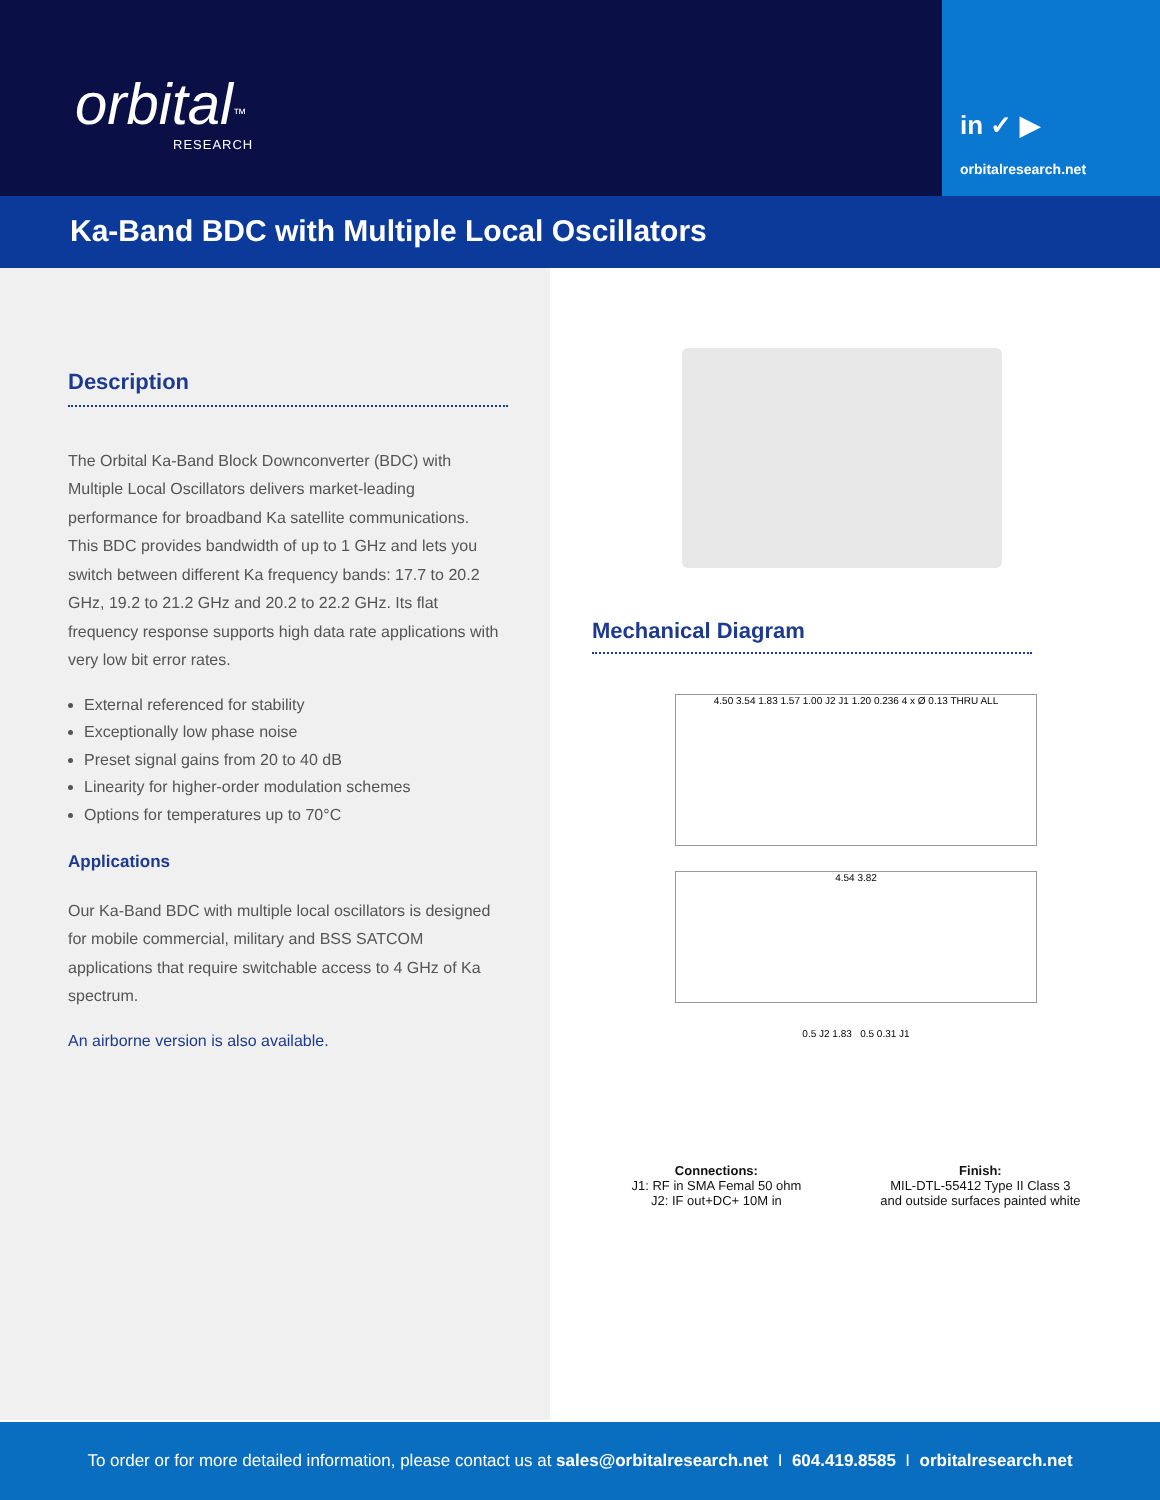orbital<sup>™</sup>
RESEARCH
in ✓ ▶
orbitalresearch.net
Ka-Band BDC with Multiple Local Oscillators
Description
The Orbital Ka-Band Block Downconverter (BDC) with Multiple Local Oscillators delivers market-leading performance for broadband Ka satellite communications. This BDC provides bandwidth of up to 1 GHz and lets you switch between different Ka frequency bands: 17.7 to 20.2 GHz, 19.2 to 21.2 GHz and 20.2 to 22.2 GHz. Its flat frequency response supports high data rate applications with very low bit error rates.
External referenced for stability
Exceptionally low phase noise
Preset signal gains from 20 to 40 dB
Linearity for higher-order modulation schemes
Options for temperatures up to 70°C
Applications
Our Ka-Band BDC with multiple local oscillators is designed for mobile commercial, military and BSS SATCOM applications that require switchable access to 4 GHz of Ka spectrum.
An airborne version is also available.
Mechanical Diagram
4.50 3.54 1.83 1.57 1.00 J2 J1 1.20 0.236 4 x Ø 0.13 THRU ALL
4.54 3.82
0.5 J2 1.83 0.5 0.31 J1
Connections:
J1: RF in SMA Femal 50 ohm
J2: IF out+DC+ 10M in
Finish:
MIL-DTL-55412 Type II Class 3
and outside surfaces painted white
To order or for more detailed information, please contact us at sales@orbitalresearch.net I 604.419.8585 I orbitalresearch.net